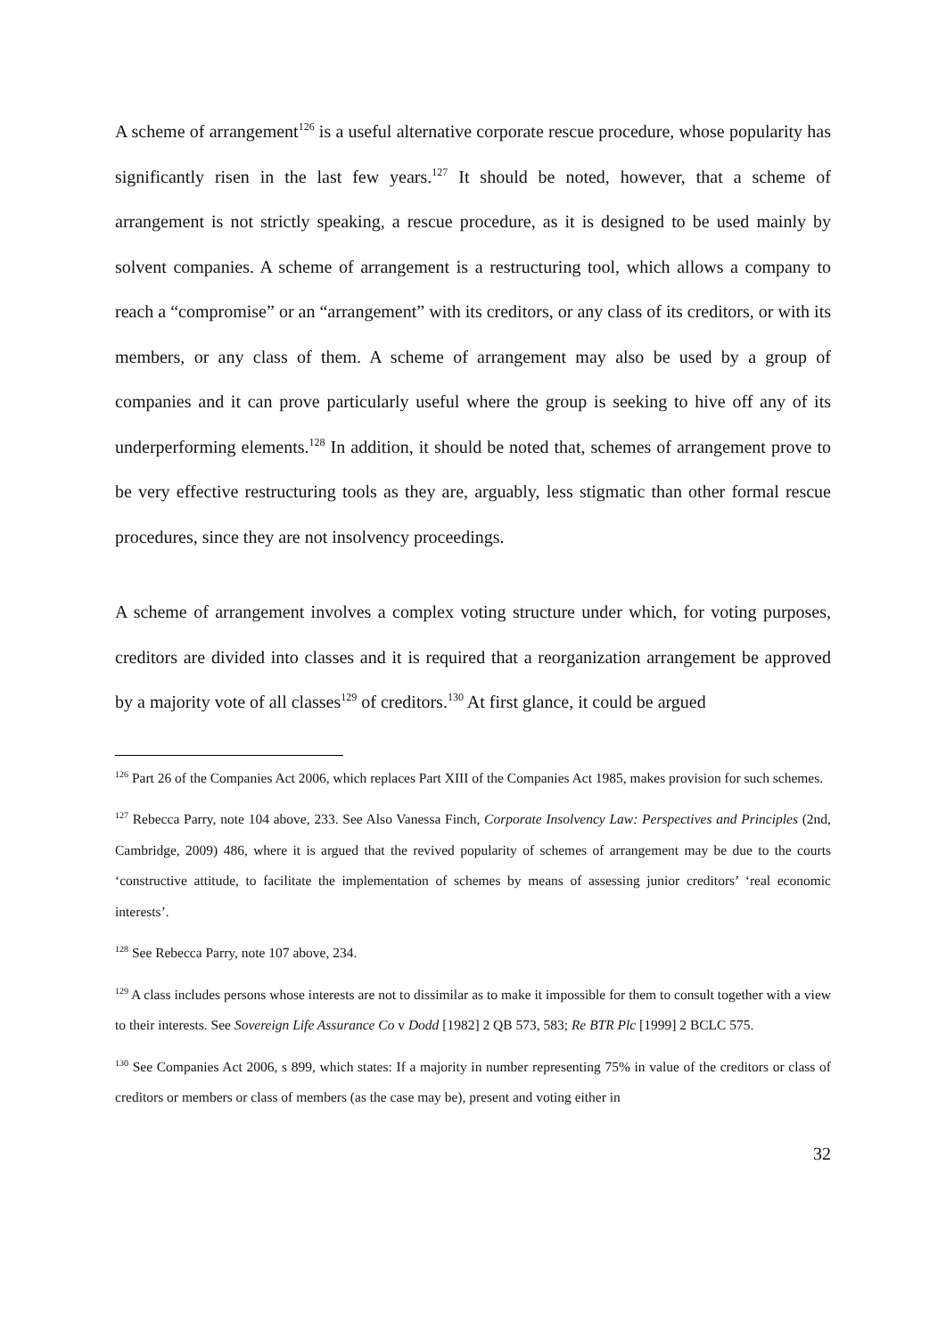A scheme of arrangement<sup>126</sup> is a useful alternative corporate rescue procedure, whose popularity has significantly risen in the last few years.<sup>127</sup> It should be noted, however, that a scheme of arrangement is not strictly speaking, a rescue procedure, as it is designed to be used mainly by solvent companies. A scheme of arrangement is a restructuring tool, which allows a company to reach a “compromise” or an “arrangement” with its creditors, or any class of its creditors, or with its members, or any class of them. A scheme of arrangement may also be used by a group of companies and it can prove particularly useful where the group is seeking to hive off any of its underperforming elements.<sup>128</sup> In addition, it should be noted that, schemes of arrangement prove to be very effective restructuring tools as they are, arguably, less stigmatic than other formal rescue procedures, since they are not insolvency proceedings.
A scheme of arrangement involves a complex voting structure under which, for voting purposes, creditors are divided into classes and it is required that a reorganization arrangement be approved by a majority vote of all classes<sup>129</sup> of creditors.<sup>130</sup> At first glance, it could be argued
<sup>126</sup> Part 26 of the Companies Act 2006, which replaces Part XIII of the Companies Act 1985, makes provision for such schemes.
<sup>127</sup> Rebecca Parry, note 104 above, 233. See Also Vanessa Finch, Corporate Insolvency Law: Perspectives and Principles (2nd, Cambridge, 2009) 486, where it is argued that the revived popularity of schemes of arrangement may be due to the courts ‘constructive attitude, to facilitate the implementation of schemes by means of assessing junior creditors’ ‘real economic interests’.
<sup>128</sup> See Rebecca Parry, note 107 above, 234.
<sup>129</sup> A class includes persons whose interests are not to dissimilar as to make it impossible for them to consult together with a view to their interests. See Sovereign Life Assurance Co v Dodd [1982] 2 QB 573, 583; Re BTR Plc [1999] 2 BCLC 575.
<sup>130</sup> See Companies Act 2006, s 899, which states: If a majority in number representing 75% in value of the creditors or class of creditors or members or class of members (as the case may be), present and voting either in
32